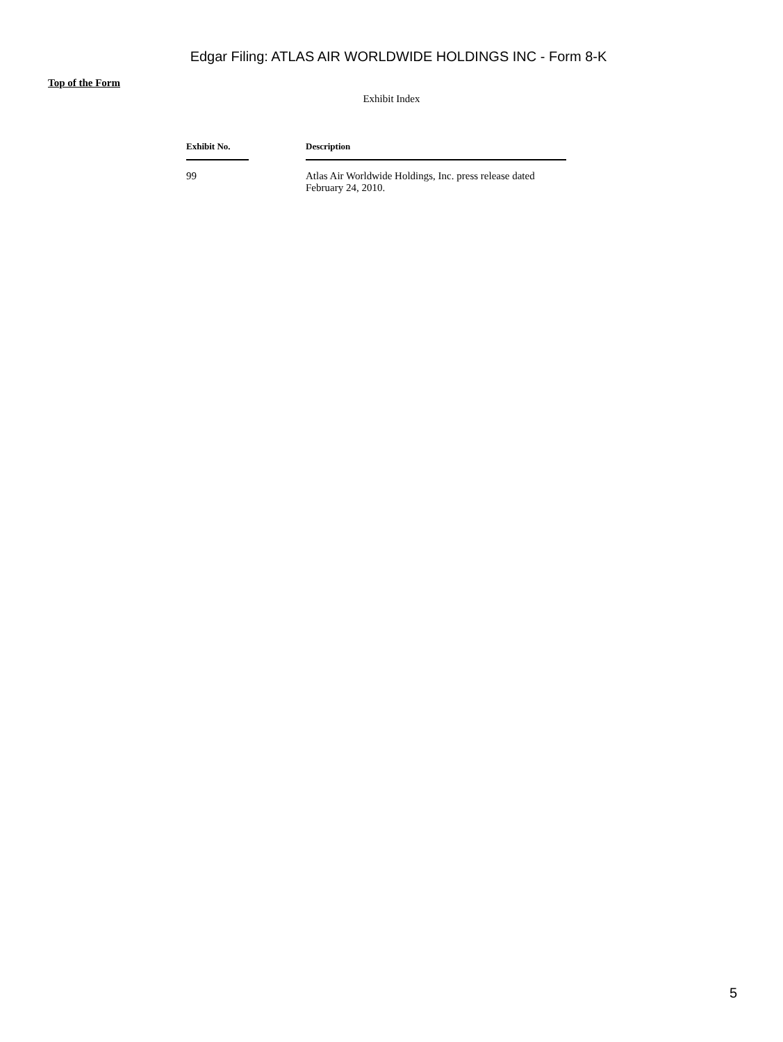Edgar Filing: ATLAS AIR WORLDWIDE HOLDINGS INC - Form 8-K
Top of the Form
Exhibit Index
| Exhibit No. | | Description |
| --- | --- | --- |
| 99 | | Atlas Air Worldwide Holdings, Inc. press release dated February 24, 2010. |
5